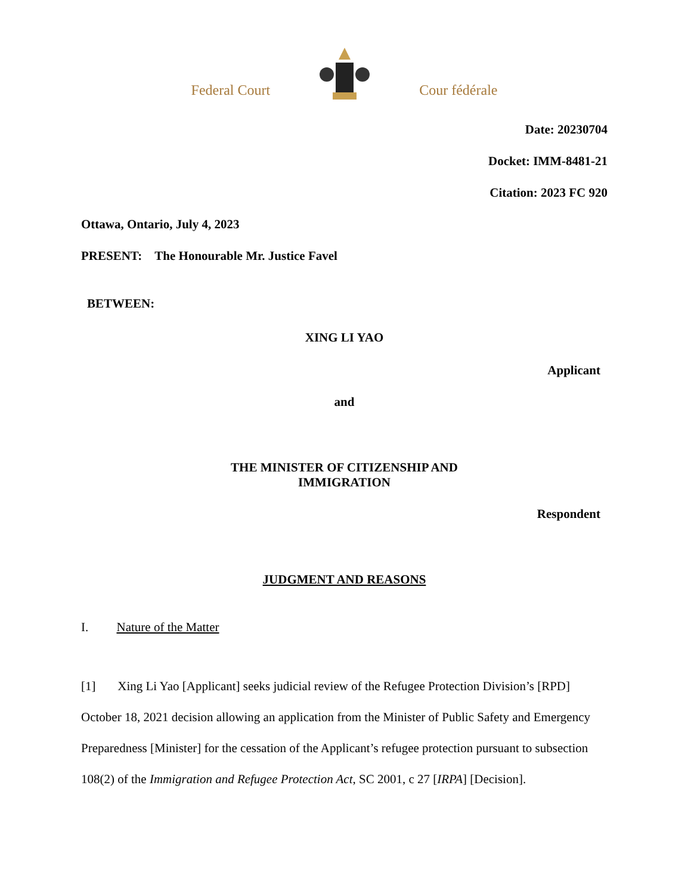Federal Court Cour fédérale
Date: 20230704
Docket: IMM-8481-21
Citation: 2023 FC 920
Ottawa, Ontario, July 4, 2023
PRESENT: The Honourable Mr. Justice Favel
BETWEEN:
XING LI YAO
Applicant
and
THE MINISTER OF CITIZENSHIP AND
IMMIGRATION
Respondent
JUDGMENT AND REASONS
I. Nature of the Matter
[1] Xing Li Yao [Applicant] seeks judicial review of the Refugee Protection Division’s [RPD] October 18, 2021 decision allowing an application from the Minister of Public Safety and Emergency Preparedness [Minister] for the cessation of the Applicant’s refugee protection pursuant to subsection 108(2) of the Immigration and Refugee Protection Act, SC 2001, c 27 [IRPA] [Decision].